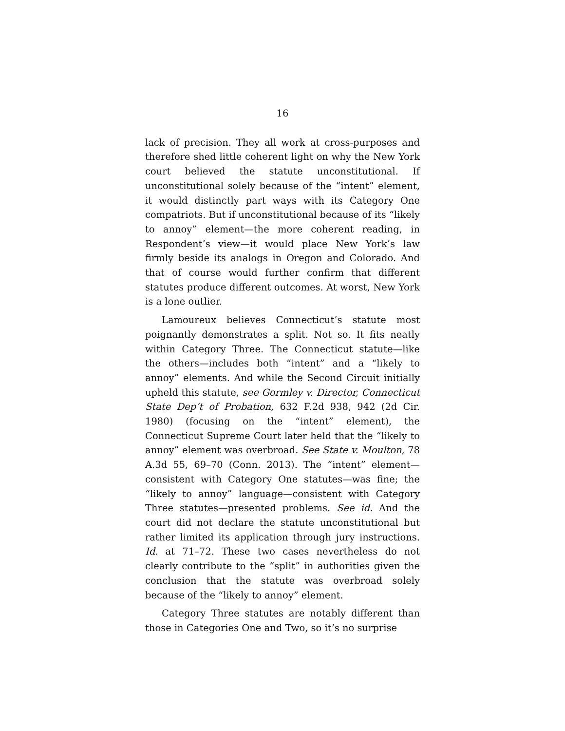16
lack of precision. They all work at cross-purposes and therefore shed little coherent light on why the New York court believed the statute unconstitutional. If unconstitutional solely because of the “intent” element, it would distinctly part ways with its Category One compatriots. But if unconstitutional because of its “likely to annoy” element—the more coherent reading, in Respondent’s view—it would place New York’s law firmly beside its analogs in Oregon and Colorado. And that of course would further confirm that different statutes produce different outcomes. At worst, New York is a lone outlier.
Lamoureux believes Connecticut’s statute most poignantly demonstrates a split. Not so. It fits neatly within Category Three. The Connecticut statute—like the others—includes both “intent” and a “likely to annoy” elements. And while the Second Circuit initially upheld this statute, see Gormley v. Director, Connecticut State Dep’t of Probation, 632 F.2d 938, 942 (2d Cir. 1980) (focusing on the “intent” element), the Connecticut Supreme Court later held that the “likely to annoy” element was overbroad. See State v. Moulton, 78 A.3d 55, 69–70 (Conn. 2013). The “intent” element—consistent with Category One statutes—was fine; the “likely to annoy” language—consistent with Category Three statutes—presented problems. See id. And the court did not declare the statute unconstitutional but rather limited its application through jury instructions. Id. at 71–72. These two cases nevertheless do not clearly contribute to the “split” in authorities given the conclusion that the statute was overbroad solely because of the “likely to annoy” element.
Category Three statutes are notably different than those in Categories One and Two, so it’s no surprise